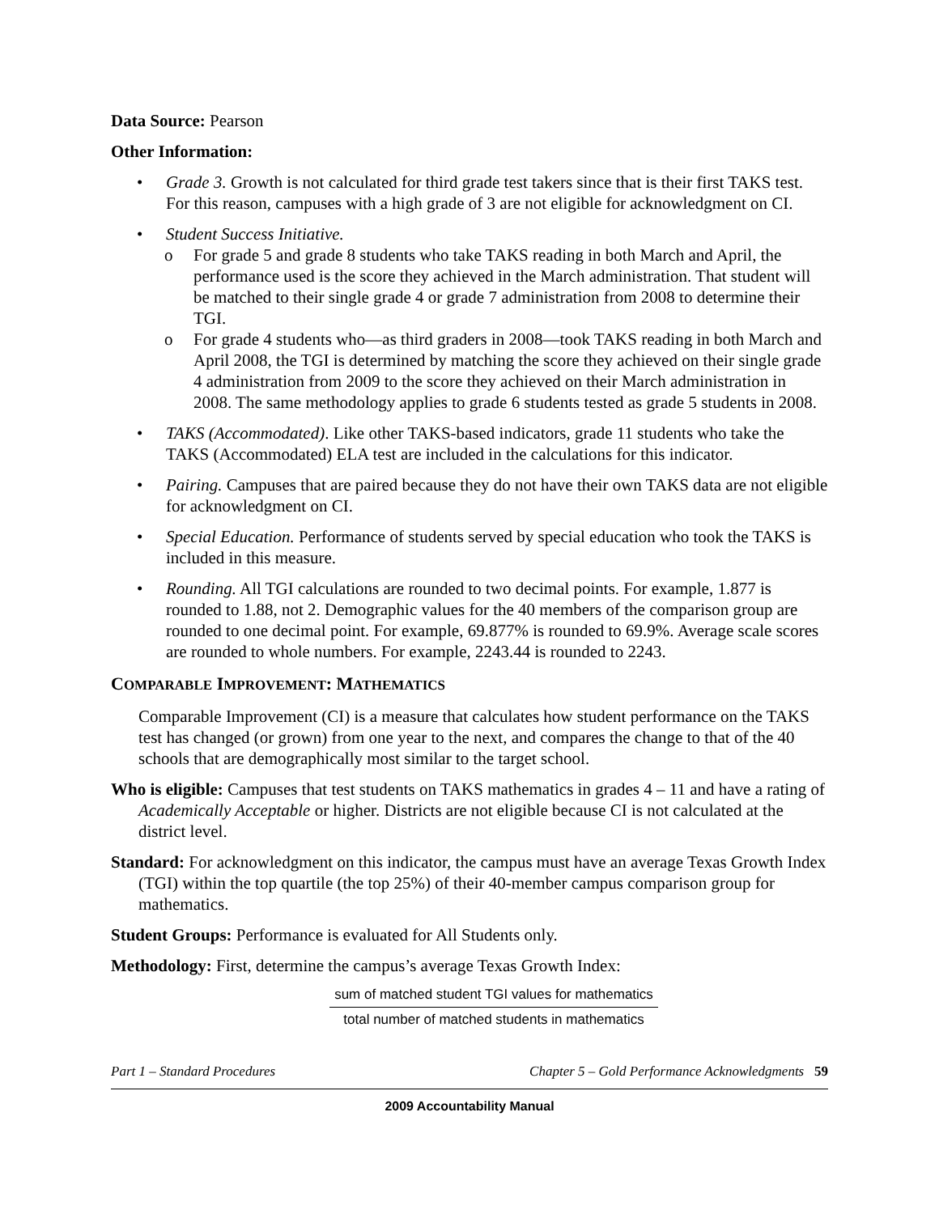Data Source: Pearson
Other Information:
• Grade 3. Growth is not calculated for third grade test takers since that is their first TAKS test. For this reason, campuses with a high grade of 3 are not eligible for acknowledgment on CI.
• Student Success Initiative.
o For grade 5 and grade 8 students who take TAKS reading in both March and April, the performance used is the score they achieved in the March administration. That student will be matched to their single grade 4 or grade 7 administration from 2008 to determine their TGI.
o For grade 4 students who—as third graders in 2008—took TAKS reading in both March and April 2008, the TGI is determined by matching the score they achieved on their single grade 4 administration from 2009 to the score they achieved on their March administration in 2008. The same methodology applies to grade 6 students tested as grade 5 students in 2008.
• TAKS (Accommodated). Like other TAKS-based indicators, grade 11 students who take the TAKS (Accommodated) ELA test are included in the calculations for this indicator.
• Pairing. Campuses that are paired because they do not have their own TAKS data are not eligible for acknowledgment on CI.
• Special Education. Performance of students served by special education who took the TAKS is included in this measure.
• Rounding. All TGI calculations are rounded to two decimal points. For example, 1.877 is rounded to 1.88, not 2. Demographic values for the 40 members of the comparison group are rounded to one decimal point. For example, 69.877% is rounded to 69.9%. Average scale scores are rounded to whole numbers. For example, 2243.44 is rounded to 2243.
COMPARABLE IMPROVEMENT: MATHEMATICS
Comparable Improvement (CI) is a measure that calculates how student performance on the TAKS test has changed (or grown) from one year to the next, and compares the change to that of the 40 schools that are demographically most similar to the target school.
Who is eligible: Campuses that test students on TAKS mathematics in grades 4 – 11 and have a rating of Academically Acceptable or higher. Districts are not eligible because CI is not calculated at the district level.
Standard: For acknowledgment on this indicator, the campus must have an average Texas Growth Index (TGI) within the top quartile (the top 25%) of their 40-member campus comparison group for mathematics.
Student Groups: Performance is evaluated for All Students only.
Methodology: First, determine the campus’s average Texas Growth Index:
sum of matched student TGI values for mathematics
total number of matched students in mathematics
Part 1 – Standard Procedures Chapter 5 – Gold Performance Acknowledgments 59
2009 Accountability Manual